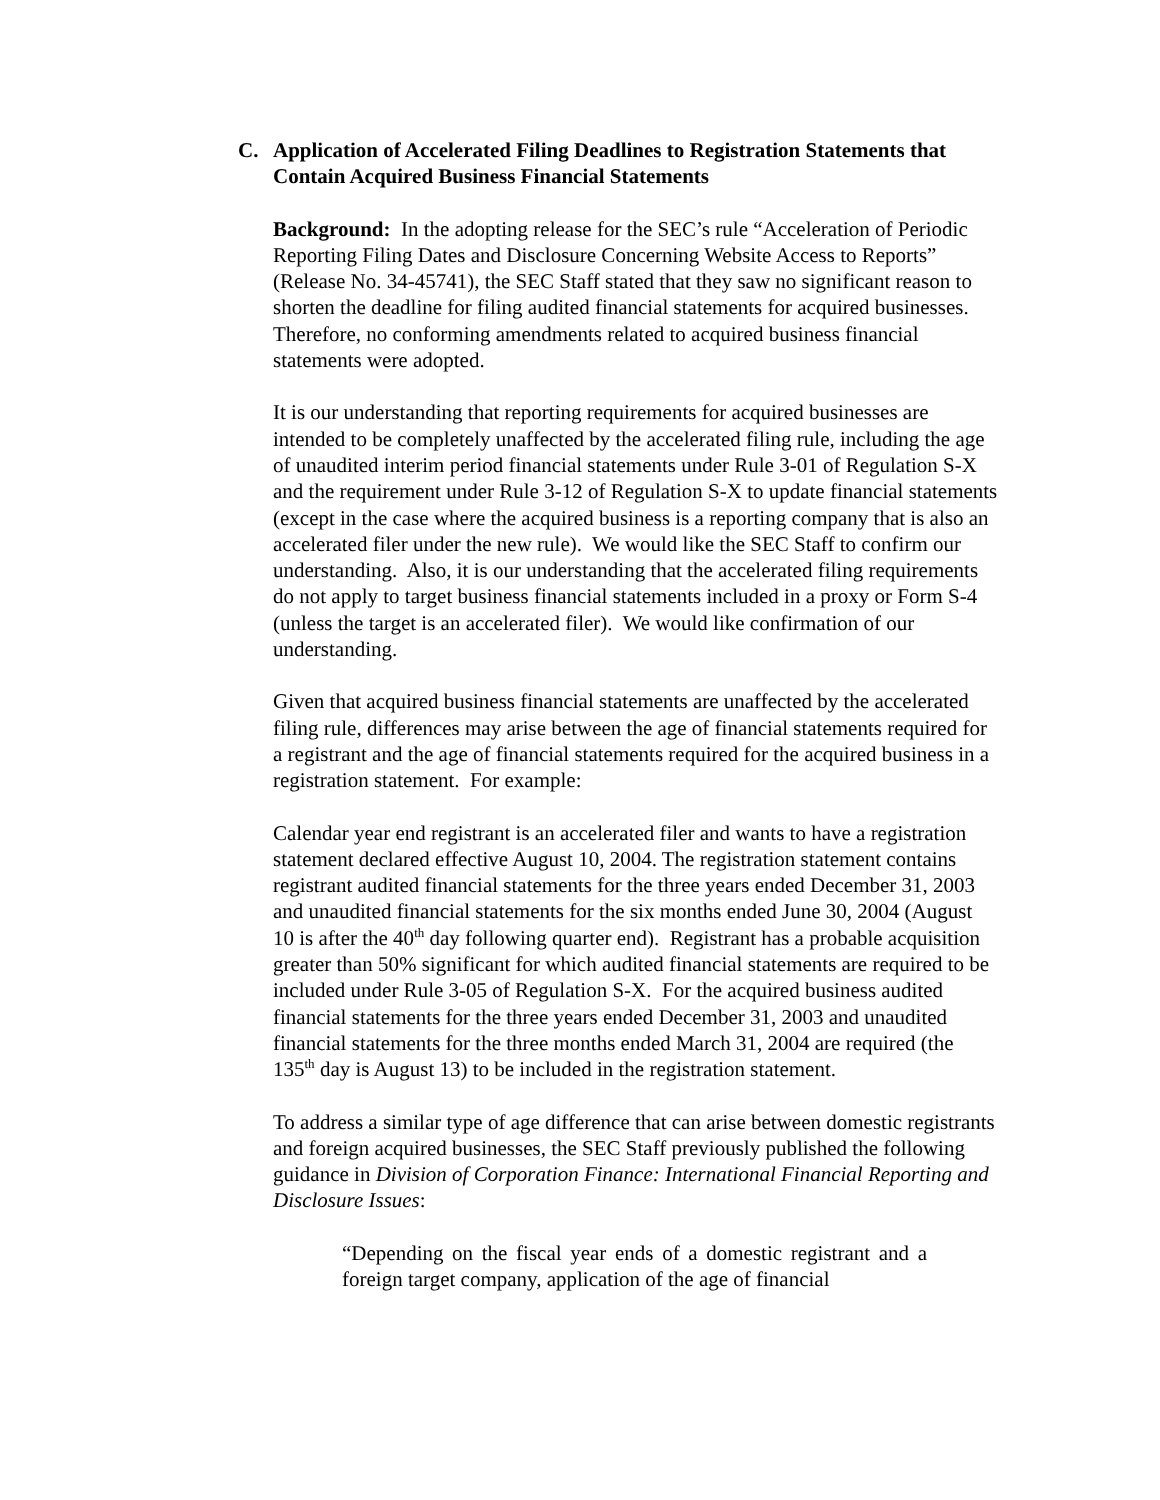C. Application of Accelerated Filing Deadlines to Registration Statements that Contain Acquired Business Financial Statements
Background: In the adopting release for the SEC’s rule “Acceleration of Periodic Reporting Filing Dates and Disclosure Concerning Website Access to Reports” (Release No. 34-45741), the SEC Staff stated that they saw no significant reason to shorten the deadline for filing audited financial statements for acquired businesses. Therefore, no conforming amendments related to acquired business financial statements were adopted.
It is our understanding that reporting requirements for acquired businesses are intended to be completely unaffected by the accelerated filing rule, including the age of unaudited interim period financial statements under Rule 3-01 of Regulation S-X and the requirement under Rule 3-12 of Regulation S-X to update financial statements (except in the case where the acquired business is a reporting company that is also an accelerated filer under the new rule). We would like the SEC Staff to confirm our understanding. Also, it is our understanding that the accelerated filing requirements do not apply to target business financial statements included in a proxy or Form S-4 (unless the target is an accelerated filer). We would like confirmation of our understanding.
Given that acquired business financial statements are unaffected by the accelerated filing rule, differences may arise between the age of financial statements required for a registrant and the age of financial statements required for the acquired business in a registration statement. For example:
Calendar year end registrant is an accelerated filer and wants to have a registration statement declared effective August 10, 2004. The registration statement contains registrant audited financial statements for the three years ended December 31, 2003 and unaudited financial statements for the six months ended June 30, 2004 (August 10 is after the 40<sup>th</sup> day following quarter end). Registrant has a probable acquisition greater than 50% significant for which audited financial statements are required to be included under Rule 3-05 of Regulation S-X. For the acquired business audited financial statements for the three years ended December 31, 2003 and unaudited financial statements for the three months ended March 31, 2004 are required (the 135<sup>th</sup> day is August 13) to be included in the registration statement.
To address a similar type of age difference that can arise between domestic registrants and foreign acquired businesses, the SEC Staff previously published the following guidance in Division of Corporation Finance: International Financial Reporting and Disclosure Issues:
“Depending on the fiscal year ends of a domestic registrant and a foreign target company, application of the age of financial